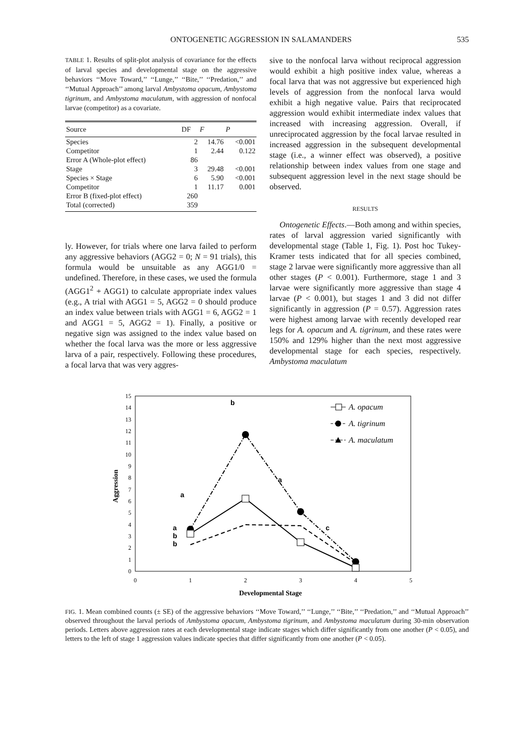ONTOGENETIC AGGRESSION IN SALAMANDERS 535
TABLE 1. Results of split-plot analysis of covariance for the effects of larval species and developmental stage on the aggressive behaviors ‘‘Move Toward,’’ ‘‘Lunge,’’ ‘‘Bite,’’ ‘‘Predation,’’ and ‘‘Mutual Approach’’ among larval Ambystoma opacum, Ambystoma tigrinum, and Ambystoma maculatum, with aggression of nonfocal larvae (competitor) as a covariate.
| Source | DF | F | P |
| --- | --- | --- | --- |
| Species | 2 | 14.76 | <0.001 |
| Competitor | 1 | 2.44 | 0.122 |
| Error A (Whole-plot effect) | 86 | | |
| Stage | 3 | 29.48 | <0.001 |
| Species × Stage | 6 | 5.90 | <0.001 |
| Competitor | 1 | 11.17 | 0.001 |
| Error B (fixed-plot effect) | 260 | | |
| Total (corrected) | 359 | | |
ly. However, for trials where one larva failed to perform any aggressive behaviors (AGG2 = 0; N = 91 trials), this formula would be unsuitable as any AGG1/0 = undefined. Therefore, in these cases, we used the formula (AGG1<sup>2</sup> + AGG1) to calculate appropriate index values (e.g., A trial with AGG1 = 5, AGG2 = 0 should produce an index value between trials with AGG1 = 6, AGG2 = 1 and AGG1 = 5, AGG2 = 1). Finally, a positive or negative sign was assigned to the index value based on whether the focal larva was the more or less aggressive larva of a pair, respectively. Following these procedures, a focal larva that was very aggres-
sive to the nonfocal larva without reciprocal aggression would exhibit a high positive index value, whereas a focal larva that was not aggressive but experienced high levels of aggression from the nonfocal larva would exhibit a high negative value. Pairs that reciprocated aggression would exhibit intermediate index values that increased with increasing aggression. Overall, if unreciprocated aggression by the focal larvae resulted in increased aggression in the subsequent developmental stage (i.e., a winner effect was observed), a positive relationship between index values from one stage and subsequent aggression level in the next stage should be observed.
RESULTS
Ontogenetic Effects.—Both among and within species, rates of larval aggression varied significantly with developmental stage (Table 1, Fig. 1). Post hoc Tukey-Kramer tests indicated that for all species combined, stage 2 larvae were significantly more aggressive than all other stages (P < 0.001). Furthermore, stage 1 and 3 larvae were significantly more aggressive than stage 4 larvae (P < 0.001), but stages 1 and 3 did not differ significantly in aggression (P = 0.57). Aggression rates were highest among larvae with recently developed rear legs for A. opacum and A. tigrinum, and these rates were 150% and 129% higher than the next most aggressive developmental stage for each species, respectively. Ambystoma maculatum
0
1
2
3
4
5
6
7
8
9
10
11
12
13
14
15
0
1
2
3
4
5
Developmental Stage
Aggression
b
a
a
c
a
b
b
A. opacum
A. tigrinum
A. maculatum
FIG. 1. Mean combined counts (± SE) of the aggressive behaviors ‘‘Move Toward,’’ ‘‘Lunge,’’ ‘‘Bite,’’ ‘‘Predation,’’ and ‘‘Mutual Approach’’ observed throughout the larval periods of Ambystoma opacum, Ambystoma tigrinum, and Ambystoma maculatum during 30-min observation periods. Letters above aggression rates at each developmental stage indicate stages which differ significantly from one another (P < 0.05), and letters to the left of stage 1 aggression values indicate species that differ significantly from one another (P < 0.05).